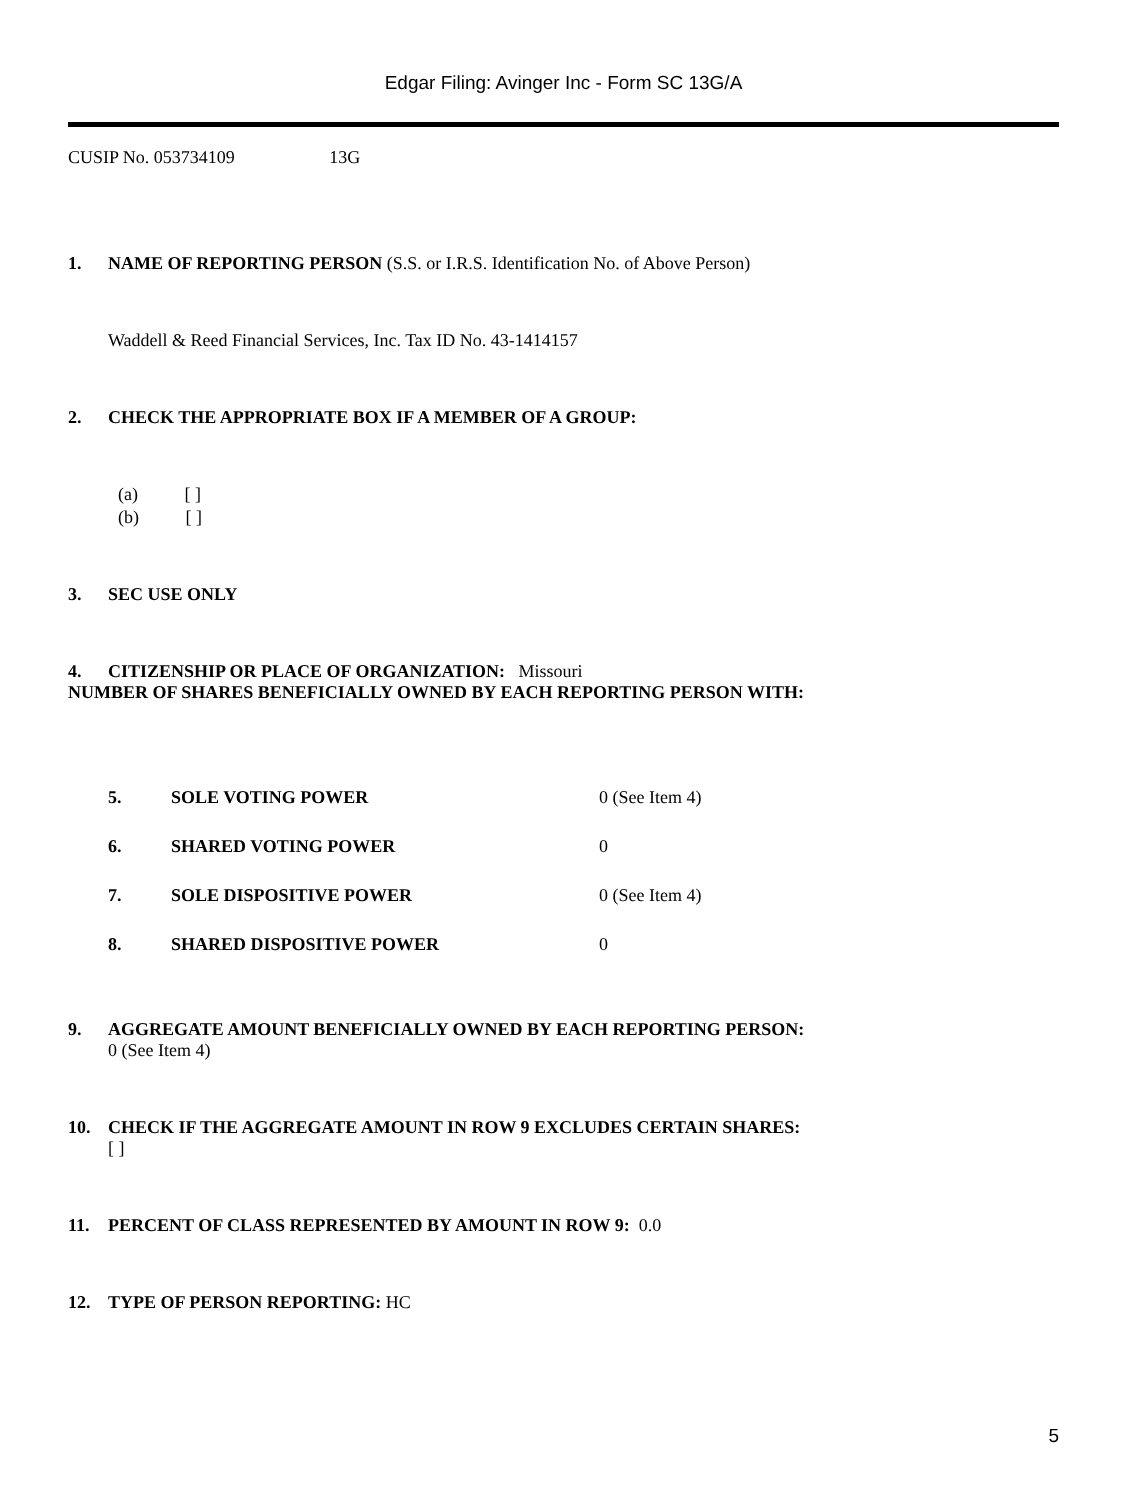Edgar Filing: Avinger Inc - Form SC 13G/A
CUSIP No. 053734109 13G
1. NAME OF REPORTING PERSON (S.S. or I.R.S. Identification No. of Above Person)
Waddell & Reed Financial Services, Inc. Tax ID No. 43-1414157
2. CHECK THE APPROPRIATE BOX IF A MEMBER OF A GROUP:
(a) [ ]
(b) [ ]
3. SEC USE ONLY
4. CITIZENSHIP OR PLACE OF ORGANIZATION: Missouri
NUMBER OF SHARES BENEFICIALLY OWNED BY EACH REPORTING PERSON WITH:
| 5. | SOLE VOTING POWER | 0 (See Item 4) |
| 6. | SHARED VOTING POWER | 0 |
| 7. | SOLE DISPOSITIVE POWER | 0 (See Item 4) |
| 8. | SHARED DISPOSITIVE POWER | 0 |
9. AGGREGATE AMOUNT BENEFICIALLY OWNED BY EACH REPORTING PERSON:
0 (See Item 4)
10. CHECK IF THE AGGREGATE AMOUNT IN ROW 9 EXCLUDES CERTAIN SHARES:
[ ]
11. PERCENT OF CLASS REPRESENTED BY AMOUNT IN ROW 9: 0.0
12. TYPE OF PERSON REPORTING: HC
5